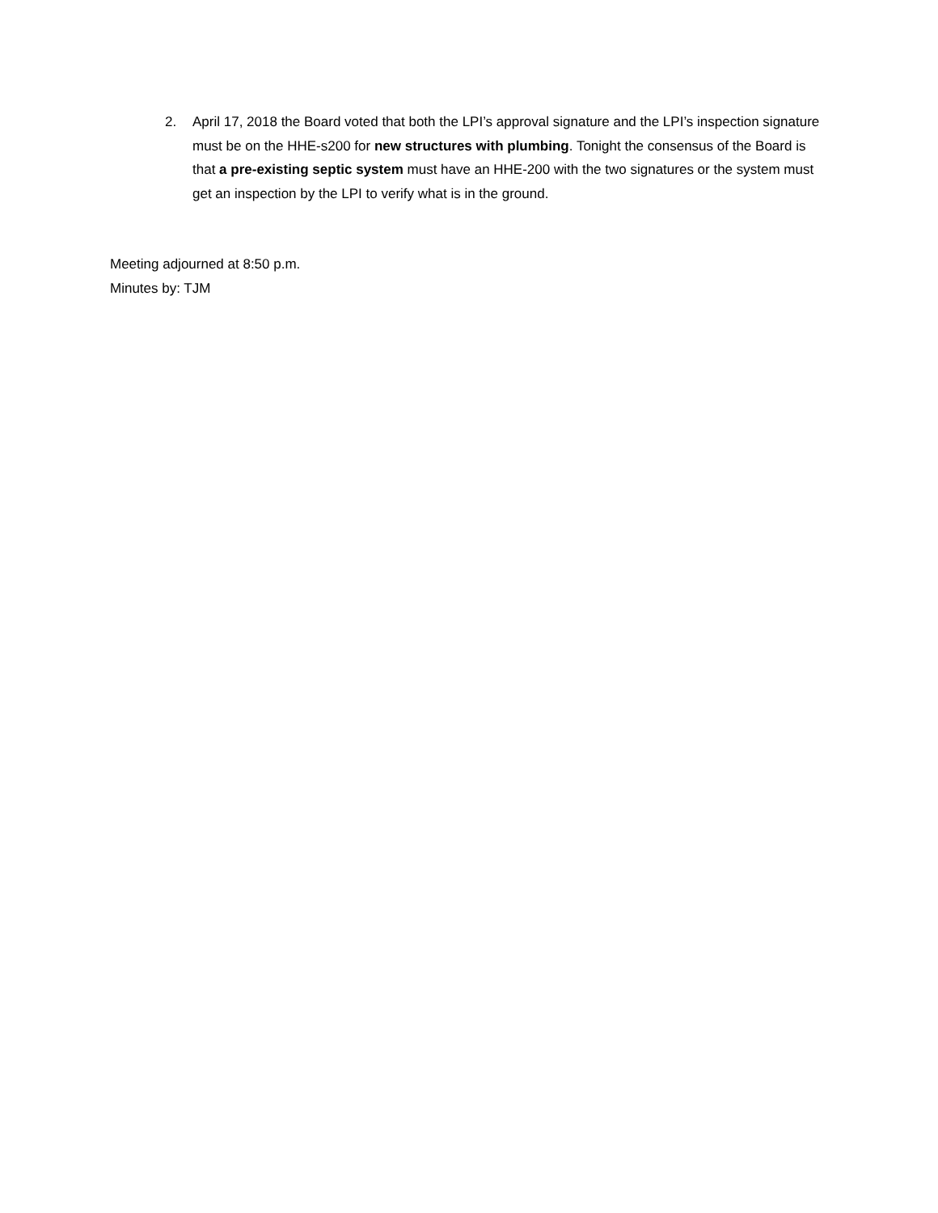2. April 17, 2018 the Board voted that both the LPI’s approval signature and the LPI’s inspection signature must be on the HHE-s200 for new structures with plumbing. Tonight the consensus of the Board is that a pre-existing septic system must have an HHE-200 with the two signatures or the system must get an inspection by the LPI to verify what is in the ground.
Meeting adjourned at 8:50 p.m.
Minutes by: TJM